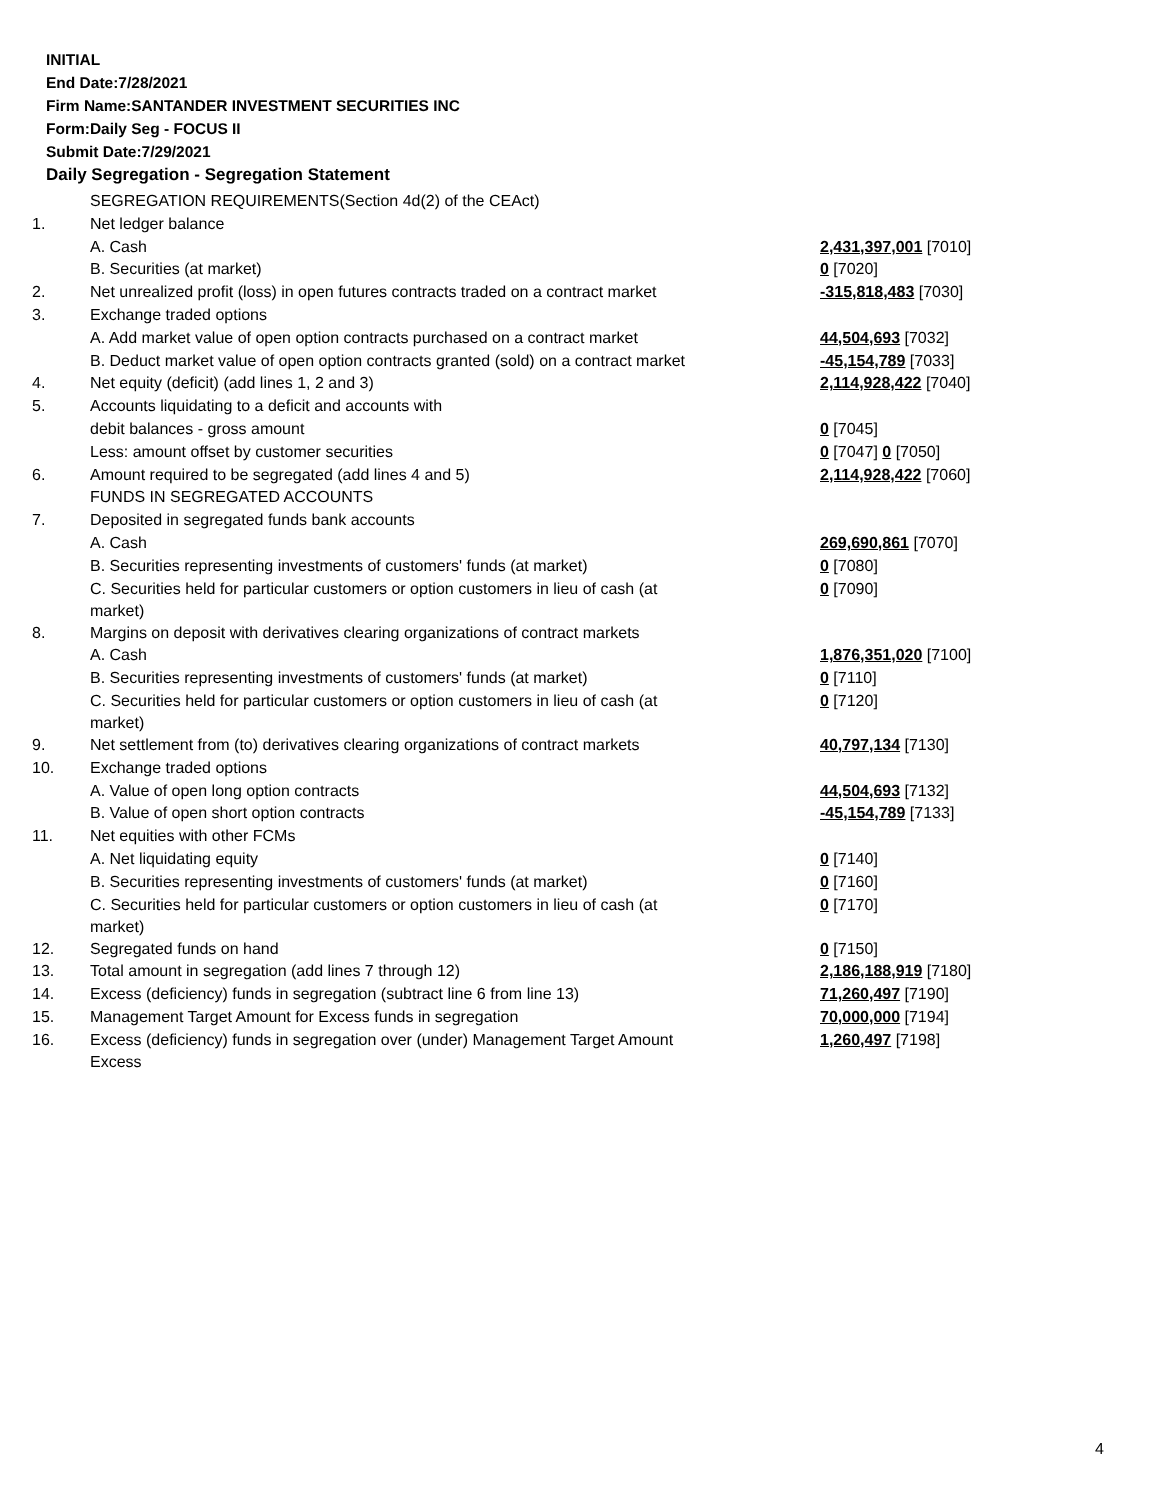INITIAL
End Date:7/28/2021
Firm Name:SANTANDER INVESTMENT SECURITIES INC
Form:Daily Seg - FOCUS II
Submit Date:7/29/2021
Daily Segregation - Segregation Statement
| | SEGREGATION REQUIREMENTS(Section 4d(2) of the CEAct) | |
| 1. | Net ledger balance | |
| | A. Cash | 2,431,397,001 [7010] |
| | B. Securities (at market) | 0 [7020] |
| 2. | Net unrealized profit (loss) in open futures contracts traded on a contract market | -315,818,483 [7030] |
| 3. | Exchange traded options | |
| | A. Add market value of open option contracts purchased on a contract market | 44,504,693 [7032] |
| | B. Deduct market value of open option contracts granted (sold) on a contract market | -45,154,789 [7033] |
| 4. | Net equity (deficit) (add lines 1, 2 and 3) | 2,114,928,422 [7040] |
| 5. | Accounts liquidating to a deficit and accounts with | |
| | debit balances - gross amount | 0 [7045] |
| | Less: amount offset by customer securities | 0 [7047] 0 [7050] |
| 6. | Amount required to be segregated (add lines 4 and 5) | 2,114,928,422 [7060] |
| | FUNDS IN SEGREGATED ACCOUNTS | |
| 7. | Deposited in segregated funds bank accounts | |
| | A. Cash | 269,690,861 [7070] |
| | B. Securities representing investments of customers' funds (at market) | 0 [7080] |
| | C. Securities held for particular customers or option customers in lieu of cash (at market) | 0 [7090] |
| 8. | Margins on deposit with derivatives clearing organizations of contract markets | |
| | A. Cash | 1,876,351,020 [7100] |
| | B. Securities representing investments of customers' funds (at market) | 0 [7110] |
| | C. Securities held for particular customers or option customers in lieu of cash (at market) | 0 [7120] |
| 9. | Net settlement from (to) derivatives clearing organizations of contract markets | 40,797,134 [7130] |
| 10. | Exchange traded options | |
| | A. Value of open long option contracts | 44,504,693 [7132] |
| | B. Value of open short option contracts | -45,154,789 [7133] |
| 11. | Net equities with other FCMs | |
| | A. Net liquidating equity | 0 [7140] |
| | B. Securities representing investments of customers' funds (at market) | 0 [7160] |
| | C. Securities held for particular customers or option customers in lieu of cash (at market) | 0 [7170] |
| 12. | Segregated funds on hand | 0 [7150] |
| 13. | Total amount in segregation (add lines 7 through 12) | 2,186,188,919 [7180] |
| 14. | Excess (deficiency) funds in segregation (subtract line 6 from line 13) | 71,260,497 [7190] |
| 15. | Management Target Amount for Excess funds in segregation | 70,000,000 [7194] |
| 16. | Excess (deficiency) funds in segregation over (under) Management Target Amount Excess | 1,260,497 [7198] |
4